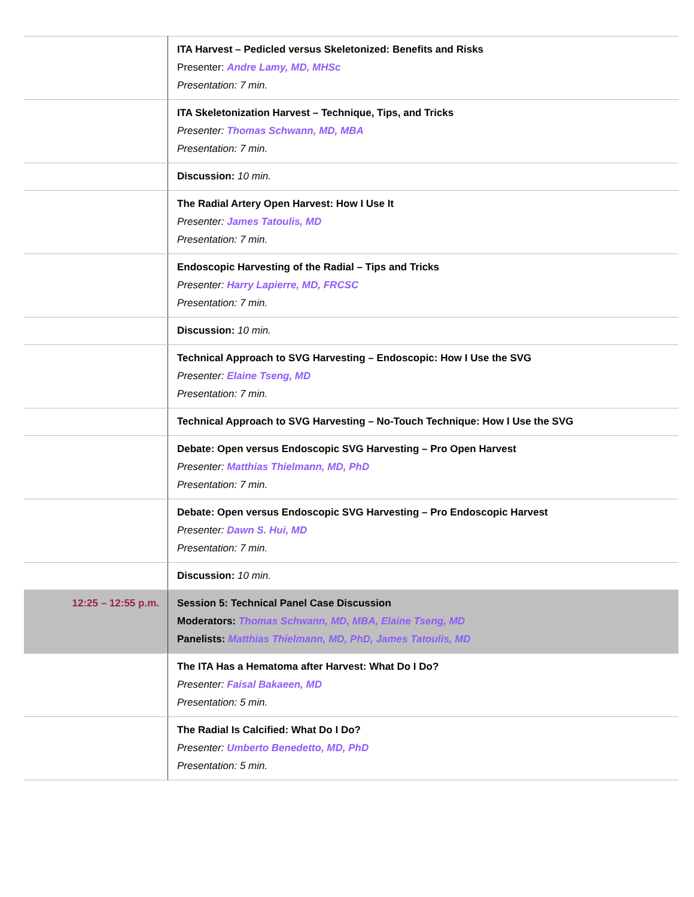| | ITA Harvest – Pedicled versus Skeletonized: Benefits and Risks Presenter: Andre Lamy, MD, MHSc Presentation: 7 min. |
| | ITA Skeletonization Harvest – Technique, Tips, and Tricks Presenter: Thomas Schwann, MD, MBA Presentation: 7 min. |
| | Discussion: 10 min. |
| | The Radial Artery Open Harvest: How I Use It Presenter: James Tatoulis, MD Presentation: 7 min. |
| | Endoscopic Harvesting of the Radial – Tips and Tricks Presenter: Harry Lapierre, MD, FRCSC Presentation: 7 min. |
| | Discussion: 10 min. |
| | Technical Approach to SVG Harvesting – Endoscopic: How I Use the SVG Presenter: Elaine Tseng, MD Presentation: 7 min. |
| | Technical Approach to SVG Harvesting – No-Touch Technique: How I Use the SVG |
| | Debate: Open versus Endoscopic SVG Harvesting – Pro Open Harvest Presenter: Matthias Thielmann, MD, PhD Presentation: 7 min. |
| | Debate: Open versus Endoscopic SVG Harvesting – Pro Endoscopic Harvest Presenter: Dawn S. Hui, MD Presentation: 7 min. |
| | Discussion: 10 min. |
| 12:25 – 12:55 p.m. | Session 5: Technical Panel Case Discussion Moderators: Thomas Schwann, MD, MBA, Elaine Tseng, MD Panelists: Matthias Thielmann, MD, PhD, James Tatoulis, MD |
| | The ITA Has a Hematoma after Harvest: What Do I Do? Presenter: Faisal Bakaeen, MD Presentation: 5 min. |
| | The Radial Is Calcified: What Do I Do? Presenter: Umberto Benedetto, MD, PhD Presentation: 5 min. |